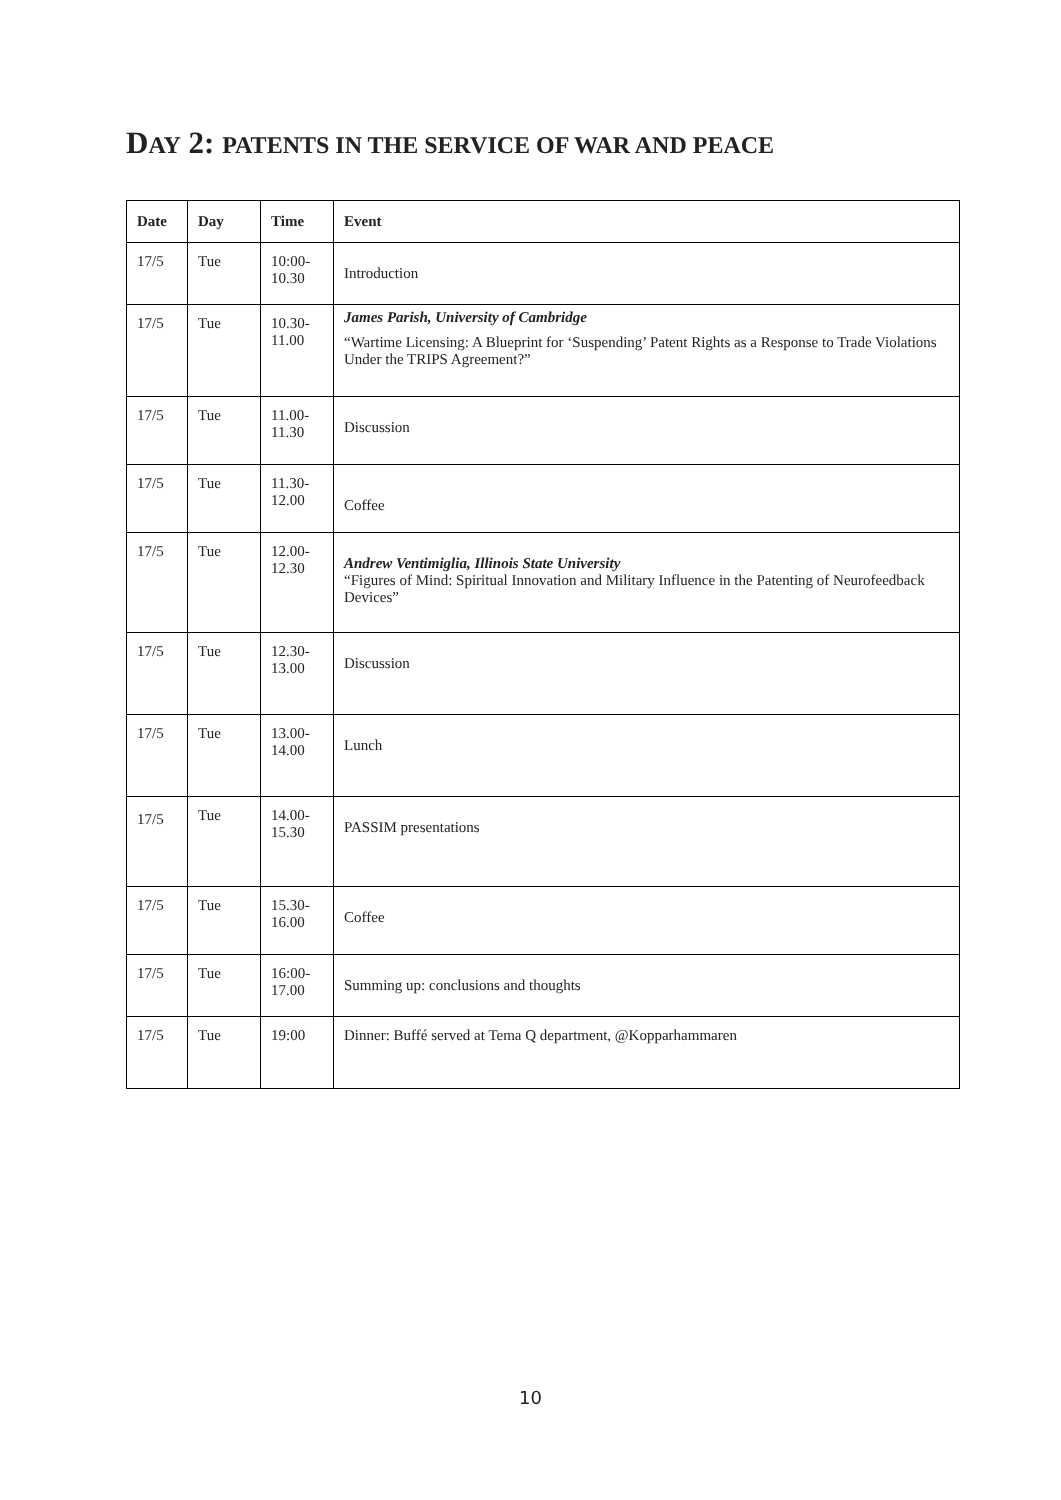DAY 2: PATENTS IN THE SERVICE OF WAR AND PEACE
| Date | Day | Time | Event |
| --- | --- | --- | --- |
| 17/5 | Tue | 10:00- 10.30 | Introduction |
| 17/5 | Tue | 10.30- 11.00 | James Parish, University of Cambridge “Wartime Licensing: A Blueprint for ‘Suspending’ Patent Rights as a Response to Trade Violations Under the TRIPS Agreement?” |
| 17/5 | Tue | 11.00- 11.30 | Discussion |
| 17/5 | Tue | 11.30- 12.00 | Coffee |
| 17/5 | Tue | 12.00- 12.30 | Andrew Ventimiglia, Illinois State University “Figures of Mind: Spiritual Innovation and Military Influence in the Patenting of Neurofeedback Devices” |
| 17/5 | Tue | 12.30- 13.00 | Discussion |
| 17/5 | Tue | 13.00- 14.00 | Lunch |
| 17/5 | Tue | 14.00- 15.30 | PASSIM presentations |
| 17/5 | Tue | 15.30- 16.00 | Coffee |
| 17/5 | Tue | 16:00- 17.00 | Summing up: conclusions and thoughts |
| 17/5 | Tue | 19:00 | Dinner: Buffé served at Tema Q department, @Kopparhammaren |
10